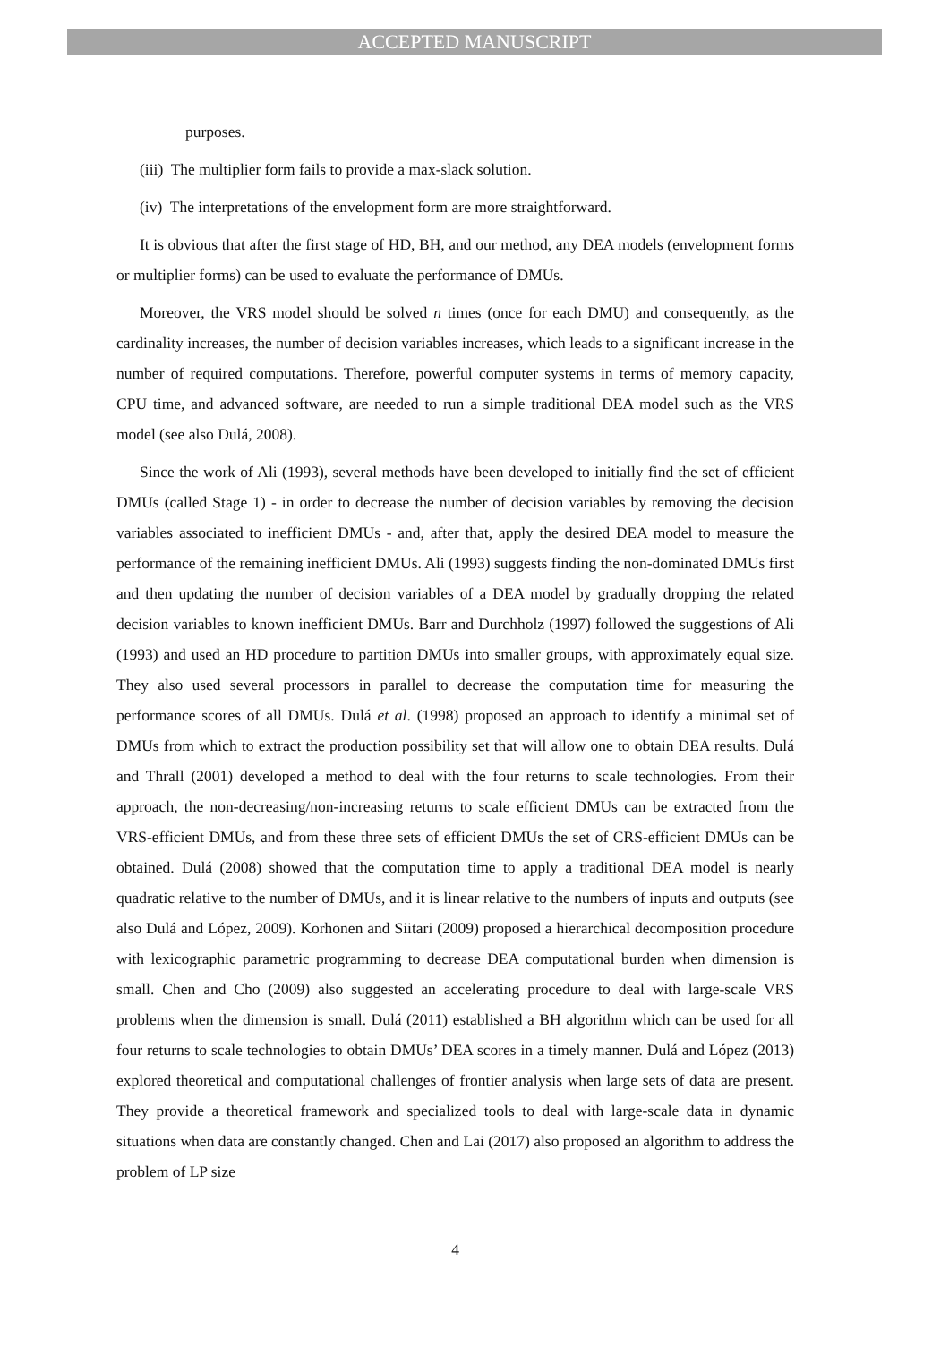ACCEPTED MANUSCRIPT
purposes.
(iii) The multiplier form fails to provide a max-slack solution.
(iv) The interpretations of the envelopment form are more straightforward.
It is obvious that after the first stage of HD, BH, and our method, any DEA models (envelopment forms or multiplier forms) can be used to evaluate the performance of DMUs.
Moreover, the VRS model should be solved n times (once for each DMU) and consequently, as the cardinality increases, the number of decision variables increases, which leads to a significant increase in the number of required computations. Therefore, powerful computer systems in terms of memory capacity, CPU time, and advanced software, are needed to run a simple traditional DEA model such as the VRS model (see also Dulá, 2008).
Since the work of Ali (1993), several methods have been developed to initially find the set of efficient DMUs (called Stage 1) - in order to decrease the number of decision variables by removing the decision variables associated to inefficient DMUs - and, after that, apply the desired DEA model to measure the performance of the remaining inefficient DMUs. Ali (1993) suggests finding the non-dominated DMUs first and then updating the number of decision variables of a DEA model by gradually dropping the related decision variables to known inefficient DMUs. Barr and Durchholz (1997) followed the suggestions of Ali (1993) and used an HD procedure to partition DMUs into smaller groups, with approximately equal size. They also used several processors in parallel to decrease the computation time for measuring the performance scores of all DMUs. Dulá et al. (1998) proposed an approach to identify a minimal set of DMUs from which to extract the production possibility set that will allow one to obtain DEA results. Dulá and Thrall (2001) developed a method to deal with the four returns to scale technologies. From their approach, the non-decreasing/non-increasing returns to scale efficient DMUs can be extracted from the VRS-efficient DMUs, and from these three sets of efficient DMUs the set of CRS-efficient DMUs can be obtained. Dulá (2008) showed that the computation time to apply a traditional DEA model is nearly quadratic relative to the number of DMUs, and it is linear relative to the numbers of inputs and outputs (see also Dulá and López, 2009). Korhonen and Siitari (2009) proposed a hierarchical decomposition procedure with lexicographic parametric programming to decrease DEA computational burden when dimension is small. Chen and Cho (2009) also suggested an accelerating procedure to deal with large-scale VRS problems when the dimension is small. Dulá (2011) established a BH algorithm which can be used for all four returns to scale technologies to obtain DMUs’ DEA scores in a timely manner. Dulá and López (2013) explored theoretical and computational challenges of frontier analysis when large sets of data are present. They provide a theoretical framework and specialized tools to deal with large-scale data in dynamic situations when data are constantly changed. Chen and Lai (2017) also proposed an algorithm to address the problem of LP size
4